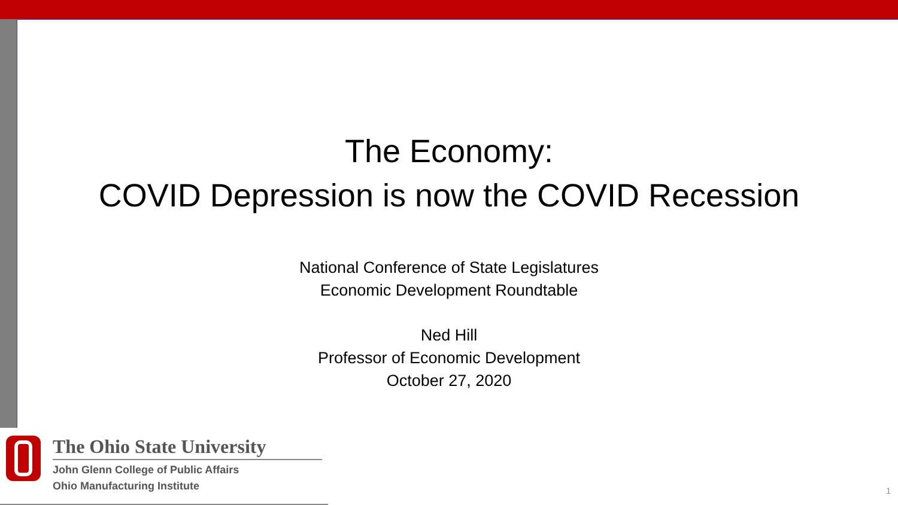The Economy:
COVID Depression is now the COVID Recession
National Conference of State Legislatures
Economic Development Roundtable
Ned Hill
Professor of Economic Development
October 27, 2020
The Ohio State University
John Glenn College of Public Affairs
Ohio Manufacturing Institute
1